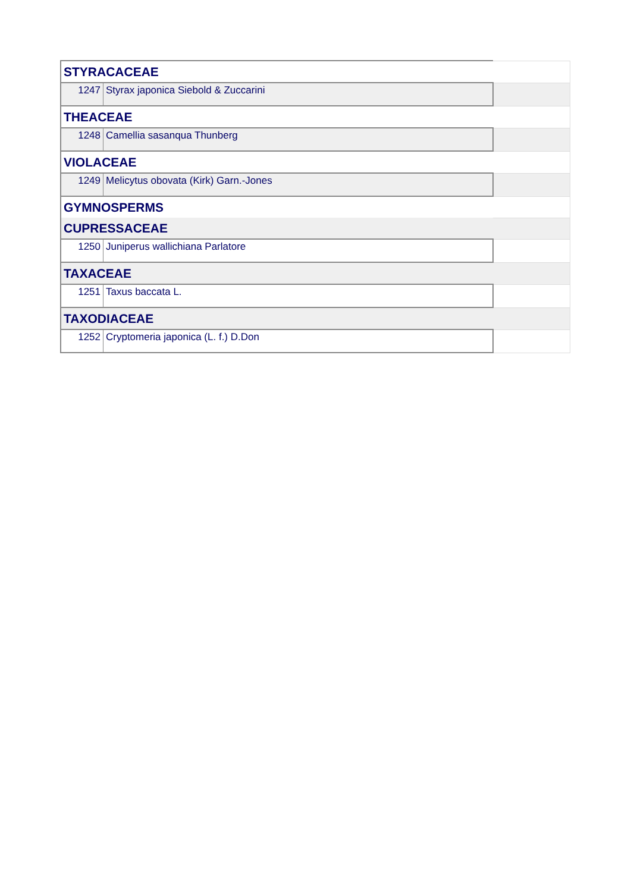| STYRACACEAE | | |
| 1247 | Styrax japonica Siebold & Zuccarini | |
| THEACEAE | | |
| 1248 | Camellia sasanqua Thunberg | |
| VIOLACEAE | | |
| 1249 | Melicytus obovata (Kirk) Garn.-Jones | |
| GYMNOSPERMS | | |
| CUPRESSACEAE | | |
| 1250 | Juniperus wallichiana Parlatore | |
| TAXACEAE | | |
| 1251 | Taxus baccata L. | |
| TAXODIACEAE | | |
| 1252 | Cryptomeria japonica (L. f.) D.Don | |